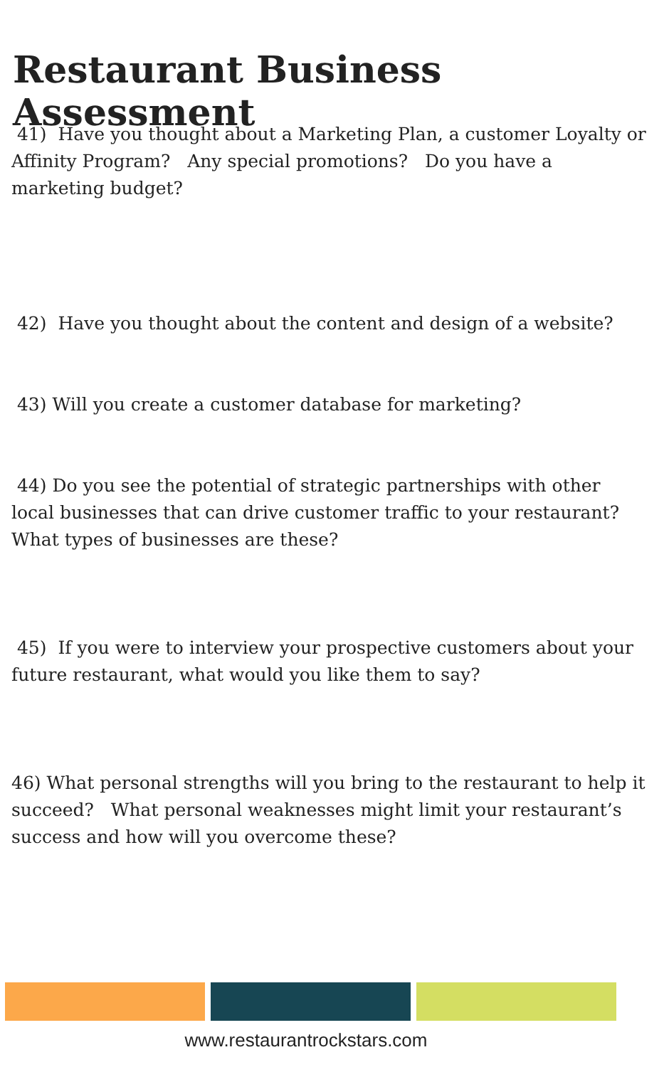Restaurant Business Assessment
41) Have you thought about a Marketing Plan, a customer Loyalty or Affinity Program? Any special promotions? Do you have a marketing budget?
42) Have you thought about the content and design of a website?
43) Will you create a customer database for marketing?
44) Do you see the potential of strategic partnerships with other local businesses that can drive customer traffic to your restaurant? What types of businesses are these?
45) If you were to interview your prospective customers about your future restaurant, what would you like them to say?
46) What personal strengths will you bring to the restaurant to help it succeed? What personal weaknesses might limit your restaurant’s success and how will you overcome these?
www.restaurantrockstars.com